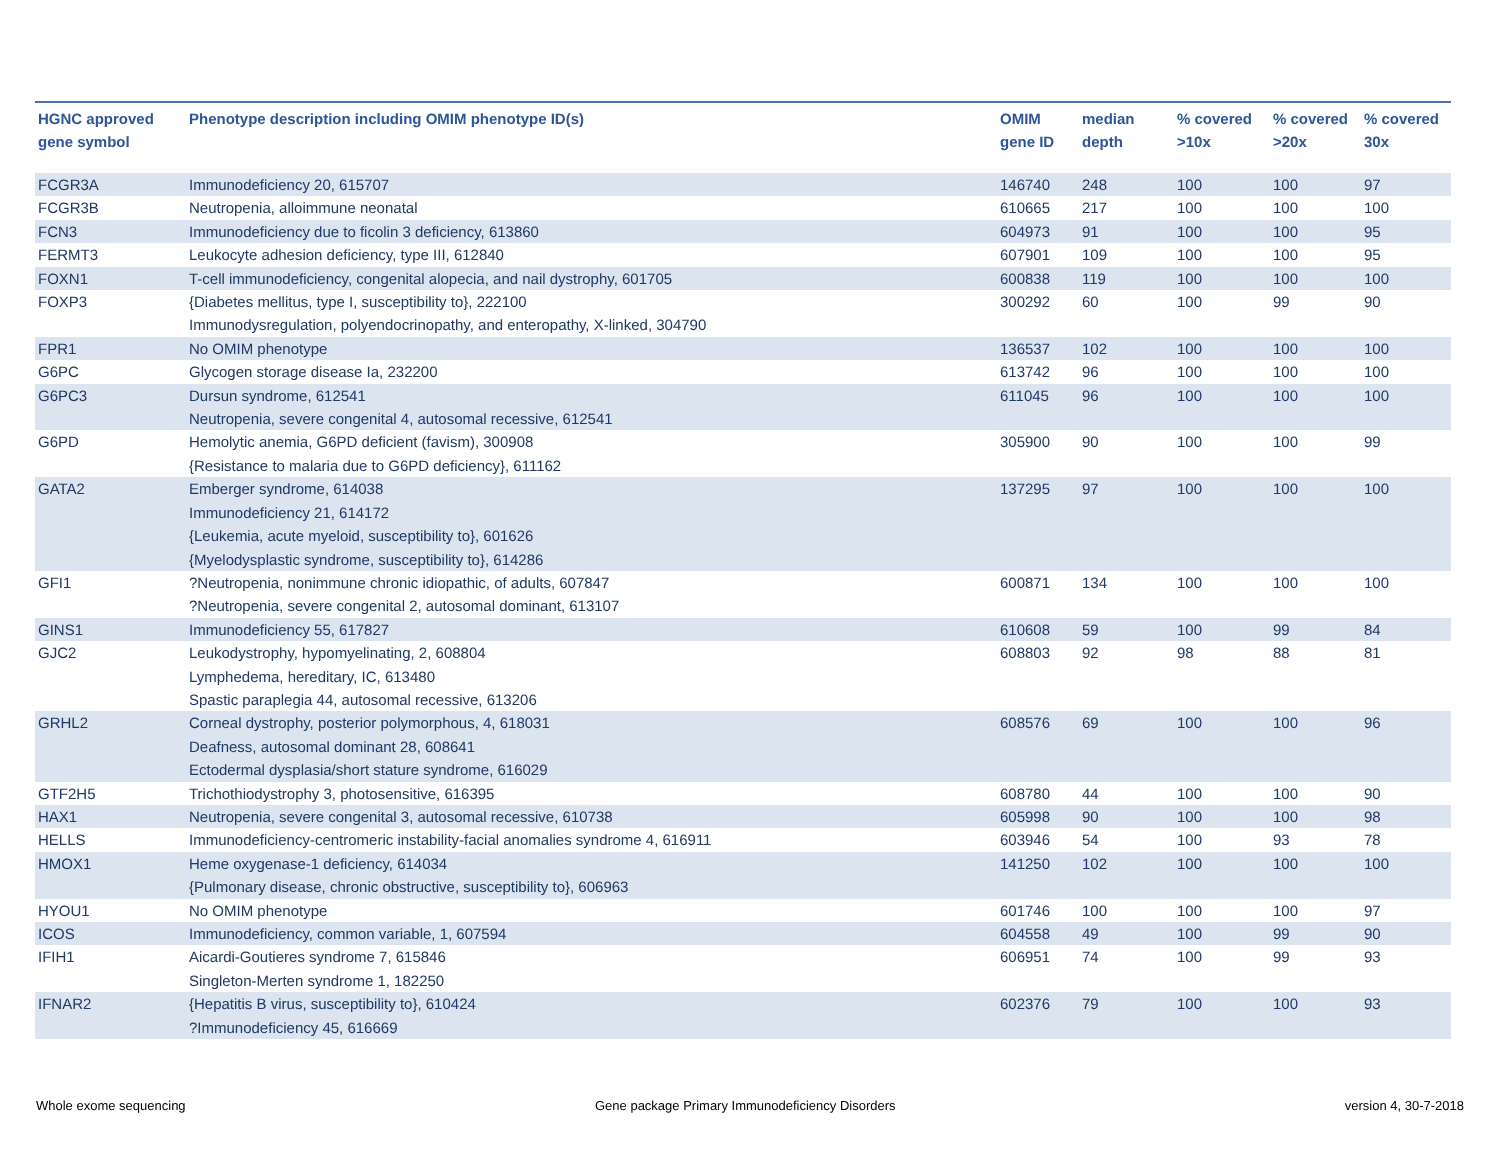| HGNC approved gene symbol | Phenotype description including OMIM phenotype ID(s) | OMIM gene ID | median depth | % covered >10x | % covered >20x | % covered 30x |
| --- | --- | --- | --- | --- | --- | --- |
| FCGR3A | Immunodeficiency 20, 615707 | 146740 | 248 | 100 | 100 | 97 |
| FCGR3B | Neutropenia, alloimmune neonatal | 610665 | 217 | 100 | 100 | 100 |
| FCN3 | Immunodeficiency due to ficolin 3 deficiency, 613860 | 604973 | 91 | 100 | 100 | 95 |
| FERMT3 | Leukocyte adhesion deficiency, type III, 612840 | 607901 | 109 | 100 | 100 | 95 |
| FOXN1 | T-cell immunodeficiency, congenital alopecia, and nail dystrophy, 601705 | 600838 | 119 | 100 | 100 | 100 |
| FOXP3 | {Diabetes mellitus, type I, susceptibility to}, 222100 Immunodysregulation, polyendocrinopathy, and enteropathy, X-linked, 304790 | 300292 | 60 | 100 | 99 | 90 |
| FPR1 | No OMIM phenotype | 136537 | 102 | 100 | 100 | 100 |
| G6PC | Glycogen storage disease Ia, 232200 | 613742 | 96 | 100 | 100 | 100 |
| G6PC3 | Dursun syndrome, 612541 Neutropenia, severe congenital 4, autosomal recessive, 612541 | 611045 | 96 | 100 | 100 | 100 |
| G6PD | Hemolytic anemia, G6PD deficient (favism), 300908 {Resistance to malaria due to G6PD deficiency}, 611162 | 305900 | 90 | 100 | 100 | 99 |
| GATA2 | Emberger syndrome, 614038 Immunodeficiency 21, 614172 {Leukemia, acute myeloid, susceptibility to}, 601626 {Myelodysplastic syndrome, susceptibility to}, 614286 | 137295 | 97 | 100 | 100 | 100 |
| GFI1 | ?Neutropenia, nonimmune chronic idiopathic, of adults, 607847 ?Neutropenia, severe congenital 2, autosomal dominant, 613107 | 600871 | 134 | 100 | 100 | 100 |
| GINS1 | Immunodeficiency 55, 617827 | 610608 | 59 | 100 | 99 | 84 |
| GJC2 | Leukodystrophy, hypomyelinating, 2, 608804 Lymphedema, hereditary, IC, 613480 Spastic paraplegia 44, autosomal recessive, 613206 | 608803 | 92 | 98 | 88 | 81 |
| GRHL2 | Corneal dystrophy, posterior polymorphous, 4, 618031 Deafness, autosomal dominant 28, 608641 Ectodermal dysplasia/short stature syndrome, 616029 | 608576 | 69 | 100 | 100 | 96 |
| GTF2H5 | Trichothiodystrophy 3, photosensitive, 616395 | 608780 | 44 | 100 | 100 | 90 |
| HAX1 | Neutropenia, severe congenital 3, autosomal recessive, 610738 | 605998 | 90 | 100 | 100 | 98 |
| HELLS | Immunodeficiency-centromeric instability-facial anomalies syndrome 4, 616911 | 603946 | 54 | 100 | 93 | 78 |
| HMOX1 | Heme oxygenase-1 deficiency, 614034 {Pulmonary disease, chronic obstructive, susceptibility to}, 606963 | 141250 | 102 | 100 | 100 | 100 |
| HYOU1 | No OMIM phenotype | 601746 | 100 | 100 | 100 | 97 |
| ICOS | Immunodeficiency, common variable, 1, 607594 | 604558 | 49 | 100 | 99 | 90 |
| IFIH1 | Aicardi-Goutieres syndrome 7, 615846 Singleton-Merten syndrome 1, 182250 | 606951 | 74 | 100 | 99 | 93 |
| IFNAR2 | {Hepatitis B virus, susceptibility to}, 610424 ?Immunodeficiency 45, 616669 | 602376 | 79 | 100 | 100 | 93 |
Whole exome sequencing
Gene package Primary Immunodeficiency Disorders
version 4, 30-7-2018